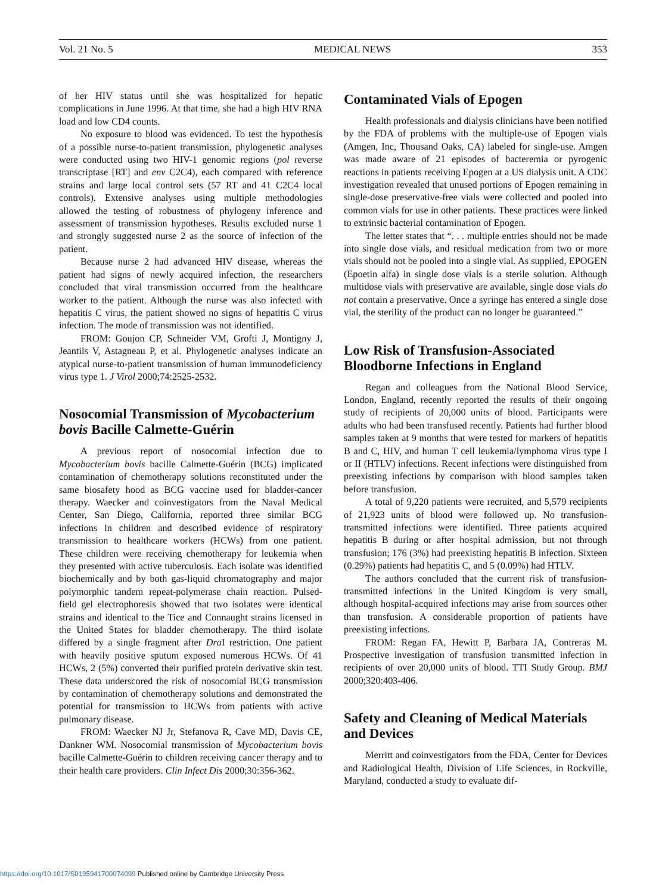Vol. 21 No. 5 MEDICAL NEWS 353
of her HIV status until she was hospitalized for hepatic complications in June 1996. At that time, she had a high HIV RNA load and low CD4 counts.
No exposure to blood was evidenced. To test the hypothesis of a possible nurse-to-patient transmission, phylogenetic analyses were conducted using two HIV-1 genomic regions (pol reverse transcriptase [RT] and env C2C4), each compared with reference strains and large local control sets (57 RT and 41 C2C4 local controls). Extensive analyses using multiple methodologies allowed the testing of robustness of phylogeny inference and assessment of transmission hypotheses. Results excluded nurse 1 and strongly suggested nurse 2 as the source of infection of the patient.
Because nurse 2 had advanced HIV disease, whereas the patient had signs of newly acquired infection, the researchers concluded that viral transmission occurred from the healthcare worker to the patient. Although the nurse was also infected with hepatitis C virus, the patient showed no signs of hepatitis C virus infection. The mode of transmission was not identified.
FROM: Goujon CP, Schneider VM, Grofti J, Montigny J, Jeantils V, Astagneau P, et al. Phylogenetic analyses indicate an atypical nurse-to-patient transmission of human immunodeficiency virus type 1. J Virol 2000;74:2525-2532.
Nosocomial Transmission of Mycobacterium bovis Bacille Calmette-Guérin
A previous report of nosocomial infection due to Mycobacterium bovis bacille Calmette-Guérin (BCG) implicated contamination of chemotherapy solutions reconstituted under the same biosafety hood as BCG vaccine used for bladder-cancer therapy. Waecker and coinvestigators from the Naval Medical Center, San Diego, California, reported three similar BCG infections in children and described evidence of respiratory transmission to healthcare workers (HCWs) from one patient. These children were receiving chemotherapy for leukemia when they presented with active tuberculosis. Each isolate was identified biochemically and by both gas-liquid chromatography and major polymorphic tandem repeat-polymerase chain reaction. Pulsed-field gel electrophoresis showed that two isolates were identical strains and identical to the Tice and Connaught strains licensed in the United States for bladder chemotherapy. The third isolate differed by a single fragment after Dra I restriction. One patient with heavily positive sputum exposed numerous HCWs. Of 41 HCWs, 2 (5%) converted their purified protein derivative skin test. These data underscored the risk of nosocomial BCG transmission by contamination of chemotherapy solutions and demonstrated the potential for transmission to HCWs from patients with active pulmonary disease.
FROM: Waecker NJ Jr, Stefanova R, Cave MD, Davis CE, Dankner WM. Nosocomial transmission of Mycobacterium bovis bacille Calmette-Guérin to children receiving cancer therapy and to their health care providers. Clin Infect Dis 2000;30:356-362.
Contaminated Vials of Epogen
Health professionals and dialysis clinicians have been notified by the FDA of problems with the multiple-use of Epogen vials (Amgen, Inc, Thousand Oaks, CA) labeled for single-use. Amgen was made aware of 21 episodes of bacteremia or pyrogenic reactions in patients receiving Epogen at a US dialysis unit. A CDC investigation revealed that unused portions of Epogen remaining in single-dose preservative-free vials were collected and pooled into common vials for use in other patients. These practices were linked to extrinsic bacterial contamination of Epogen.
The letter states that “. . . multiple entries should not be made into single dose vials, and residual medication from two or more vials should not be pooled into a single vial. As supplied, EPOGEN (Epoetin alfa) in single dose vials is a sterile solution. Although multidose vials with preservative are available, single dose vials do not contain a preservative. Once a syringe has entered a single dose vial, the sterility of the product can no longer be guaranteed.”
Low Risk of Transfusion-Associated Bloodborne Infections in England
Regan and colleagues from the National Blood Service, London, England, recently reported the results of their ongoing study of recipients of 20,000 units of blood. Participants were adults who had been transfused recently. Patients had further blood samples taken at 9 months that were tested for markers of hepatitis B and C, HIV, and human T cell leukemia/lymphoma virus type I or II (HTLV) infections. Recent infections were distinguished from preexisting infections by comparison with blood samples taken before transfusion.
A total of 9,220 patients were recruited, and 5,579 recipients of 21,923 units of blood were followed up. No transfusion-transmitted infections were identified. Three patients acquired hepatitis B during or after hospital admission, but not through transfusion; 176 (3%) had preexisting hepatitis B infection. Sixteen (0.29%) patients had hepatitis C, and 5 (0.09%) had HTLV.
The authors concluded that the current risk of transfusion-transmitted infections in the United Kingdom is very small, although hospital-acquired infections may arise from sources other than transfusion. A considerable proportion of patients have preexisting infections.
FROM: Regan FA, Hewitt P, Barbara JA, Contreras M. Prospective investigation of transfusion transmitted infection in recipients of over 20,000 units of blood. TTI Study Group. BMJ 2000;320:403-406.
Safety and Cleaning of Medical Materials and Devices
Merritt and coinvestigators from the FDA, Center for Devices and Radiological Health, Division of Life Sciences, in Rockville, Maryland, conducted a study to evaluate dif-
https://doi.org/10.1017/S0195941700074099 Published online by Cambridge University Press